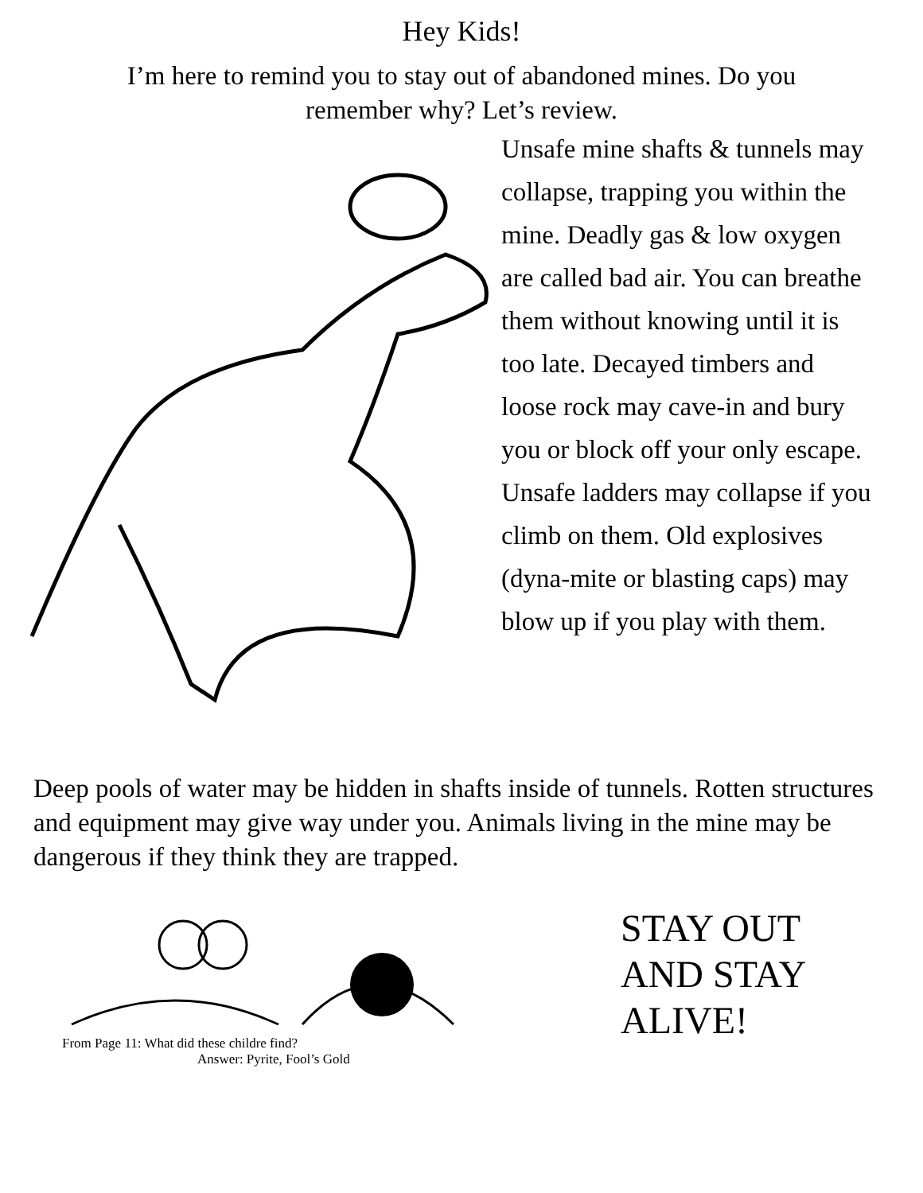Hey Kids!
I’m here to remind you to stay out of abandoned mines. Do you remember why? Let’s review.
Unsafe mine shafts & tunnels may collapse, trapping you within the mine. Deadly gas & low oxygen are called bad air. You can breathe them without knowing until it is too late. Decayed timbers and loose rock may cave-in and bury you or block off your only escape. Unsafe ladders may collapse if you climb on them. Old explosives (dyna-mite or blasting caps) may blow up if you play with them.
Deep pools of water may be hidden in shafts inside of tunnels. Rotten structures and equipment may give way under you. Animals living in the mine may be dangerous if they think they are trapped.
From Page 11: What did these childre find?
Answer: Pyrite, Fool’s Gold
STAY OUT
AND STAY
ALIVE!